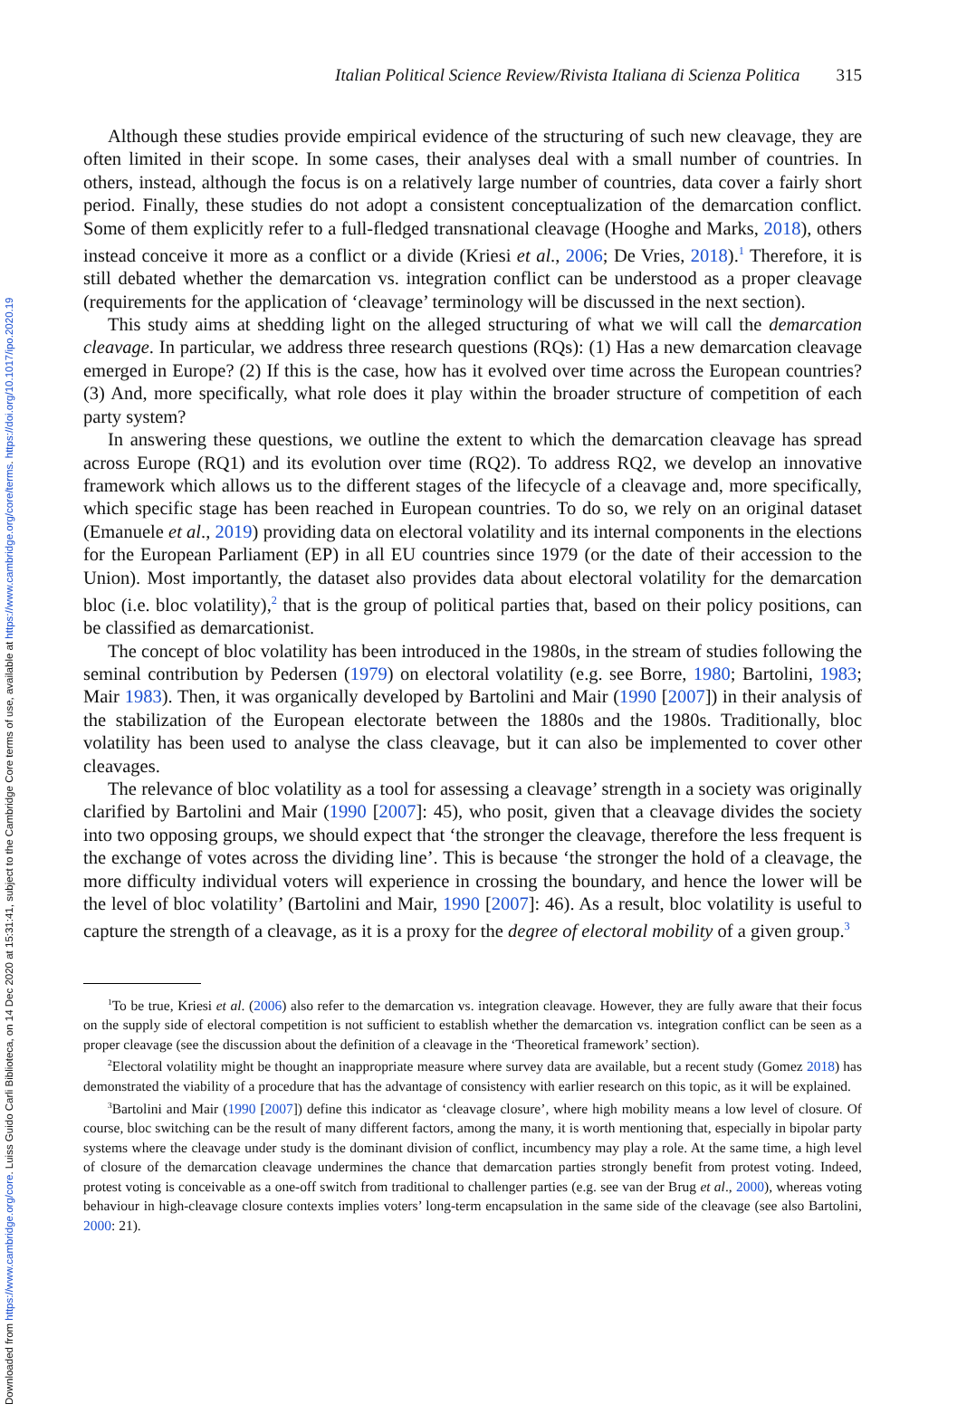Downloaded from https://www.cambridge.org/core. Luiss Guido Carli Biblioteca, on 14 Dec 2020 at 15:31:41, subject to the Cambridge Core terms of use, available at https://www.cambridge.org/core/terms. https://doi.org/10.1017/ipo.2020.19
Italian Political Science Review/Rivista Italiana di Scienza Politica 315
Although these studies provide empirical evidence of the structuring of such new cleavage, they are often limited in their scope. In some cases, their analyses deal with a small number of countries. In others, instead, although the focus is on a relatively large number of countries, data cover a fairly short period. Finally, these studies do not adopt a consistent conceptualization of the demarcation conflict. Some of them explicitly refer to a full-fledged transnational cleavage (Hooghe and Marks, 2018), others instead conceive it more as a conflict or a divide (Kriesi et al., 2006; De Vries, 2018).<sup>1</sup> Therefore, it is still debated whether the demarcation vs. integration conflict can be understood as a proper cleavage (requirements for the application of ‘cleavage’ terminology will be discussed in the next section).
This study aims at shedding light on the alleged structuring of what we will call the demarcation cleavage. In particular, we address three research questions (RQs): (1) Has a new demarcation cleavage emerged in Europe? (2) If this is the case, how has it evolved over time across the European countries? (3) And, more specifically, what role does it play within the broader structure of competition of each party system?
In answering these questions, we outline the extent to which the demarcation cleavage has spread across Europe (RQ1) and its evolution over time (RQ2). To address RQ2, we develop an innovative framework which allows us to the different stages of the lifecycle of a cleavage and, more specifically, which specific stage has been reached in European countries. To do so, we rely on an original dataset (Emanuele et al., 2019) providing data on electoral volatility and its internal components in the elections for the European Parliament (EP) in all EU countries since 1979 (or the date of their accession to the Union). Most importantly, the dataset also provides data about electoral volatility for the demarcation bloc (i.e. bloc volatility),<sup>2</sup> that is the group of political parties that, based on their policy positions, can be classified as demarcationist.
The concept of bloc volatility has been introduced in the 1980s, in the stream of studies following the seminal contribution by Pedersen (1979) on electoral volatility (e.g. see Borre, 1980; Bartolini, 1983; Mair 1983). Then, it was organically developed by Bartolini and Mair (1990 [2007]) in their analysis of the stabilization of the European electorate between the 1880s and the 1980s. Traditionally, bloc volatility has been used to analyse the class cleavage, but it can also be implemented to cover other cleavages.
The relevance of bloc volatility as a tool for assessing a cleavage’ strength in a society was originally clarified by Bartolini and Mair (1990 [2007]: 45), who posit, given that a cleavage divides the society into two opposing groups, we should expect that ‘the stronger the cleavage, therefore the less frequent is the exchange of votes across the dividing line’. This is because ‘the stronger the hold of a cleavage, the more difficulty individual voters will experience in crossing the boundary, and hence the lower will be the level of bloc volatility’ (Bartolini and Mair, 1990 [2007]: 46). As a result, bloc volatility is useful to capture the strength of a cleavage, as it is a proxy for the degree of electoral mobility of a given group.<sup>3</sup>
<sup>1</sup> To be true, Kriesi et al. (2006) also refer to the demarcation vs. integration cleavage. However, they are fully aware that their focus on the supply side of electoral competition is not sufficient to establish whether the demarcation vs. integration conflict can be seen as a proper cleavage (see the discussion about the definition of a cleavage in the ‘Theoretical framework’ section).
<sup>2</sup> Electoral volatility might be thought an inappropriate measure where survey data are available, but a recent study (Gomez 2018) has demonstrated the viability of a procedure that has the advantage of consistency with earlier research on this topic, as it will be explained.
<sup>3</sup> Bartolini and Mair (1990 [2007]) define this indicator as ‘cleavage closure’, where high mobility means a low level of closure. Of course, bloc switching can be the result of many different factors, among the many, it is worth mentioning that, especially in bipolar party systems where the cleavage under study is the dominant division of conflict, incumbency may play a role. At the same time, a high level of closure of the demarcation cleavage undermines the chance that demarcation parties strongly benefit from protest voting. Indeed, protest voting is conceivable as a one-off switch from traditional to challenger parties (e.g. see van der Brug et al., 2000), whereas voting behaviour in high-cleavage closure contexts implies voters’ long-term encapsulation in the same side of the cleavage (see also Bartolini, 2000: 21).